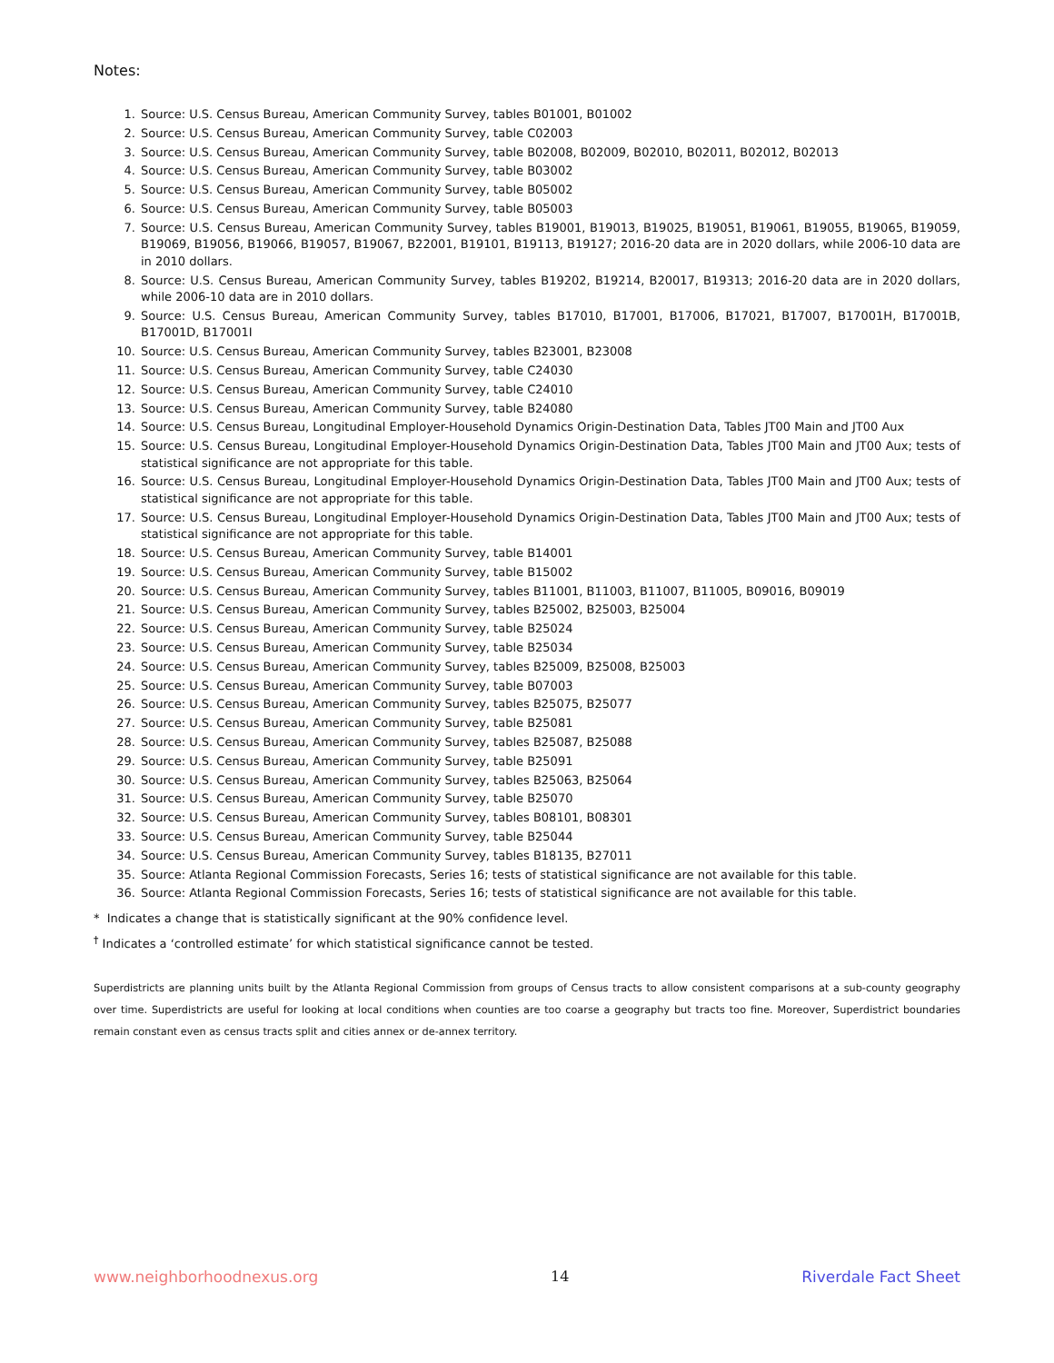Notes:
1. Source: U.S. Census Bureau, American Community Survey, tables B01001, B01002
2. Source: U.S. Census Bureau, American Community Survey, table C02003
3. Source: U.S. Census Bureau, American Community Survey, table B02008, B02009, B02010, B02011, B02012, B02013
4. Source: U.S. Census Bureau, American Community Survey, table B03002
5. Source: U.S. Census Bureau, American Community Survey, table B05002
6. Source: U.S. Census Bureau, American Community Survey, table B05003
7. Source: U.S. Census Bureau, American Community Survey, tables B19001, B19013, B19025, B19051, B19061, B19055, B19065, B19059, B19069, B19056, B19066, B19057, B19067, B22001, B19101, B19113, B19127; 2016-20 data are in 2020 dollars, while 2006-10 data are in 2010 dollars.
8. Source: U.S. Census Bureau, American Community Survey, tables B19202, B19214, B20017, B19313; 2016-20 data are in 2020 dollars, while 2006-10 data are in 2010 dollars.
9. Source: U.S. Census Bureau, American Community Survey, tables B17010, B17001, B17006, B17021, B17007, B17001H, B17001B, B17001D, B17001I
10. Source: U.S. Census Bureau, American Community Survey, tables B23001, B23008
11. Source: U.S. Census Bureau, American Community Survey, table C24030
12. Source: U.S. Census Bureau, American Community Survey, table C24010
13. Source: U.S. Census Bureau, American Community Survey, table B24080
14. Source: U.S. Census Bureau, Longitudinal Employer-Household Dynamics Origin-Destination Data, Tables JT00 Main and JT00 Aux
15. Source: U.S. Census Bureau, Longitudinal Employer-Household Dynamics Origin-Destination Data, Tables JT00 Main and JT00 Aux; tests of statistical significance are not appropriate for this table.
16. Source: U.S. Census Bureau, Longitudinal Employer-Household Dynamics Origin-Destination Data, Tables JT00 Main and JT00 Aux; tests of statistical significance are not appropriate for this table.
17. Source: U.S. Census Bureau, Longitudinal Employer-Household Dynamics Origin-Destination Data, Tables JT00 Main and JT00 Aux; tests of statistical significance are not appropriate for this table.
18. Source: U.S. Census Bureau, American Community Survey, table B14001
19. Source: U.S. Census Bureau, American Community Survey, table B15002
20. Source: U.S. Census Bureau, American Community Survey, tables B11001, B11003, B11007, B11005, B09016, B09019
21. Source: U.S. Census Bureau, American Community Survey, tables B25002, B25003, B25004
22. Source: U.S. Census Bureau, American Community Survey, table B25024
23. Source: U.S. Census Bureau, American Community Survey, table B25034
24. Source: U.S. Census Bureau, American Community Survey, tables B25009, B25008, B25003
25. Source: U.S. Census Bureau, American Community Survey, table B07003
26. Source: U.S. Census Bureau, American Community Survey, tables B25075, B25077
27. Source: U.S. Census Bureau, American Community Survey, table B25081
28. Source: U.S. Census Bureau, American Community Survey, tables B25087, B25088
29. Source: U.S. Census Bureau, American Community Survey, table B25091
30. Source: U.S. Census Bureau, American Community Survey, tables B25063, B25064
31. Source: U.S. Census Bureau, American Community Survey, table B25070
32. Source: U.S. Census Bureau, American Community Survey, tables B08101, B08301
33. Source: U.S. Census Bureau, American Community Survey, table B25044
34. Source: U.S. Census Bureau, American Community Survey, tables B18135, B27011
35. Source: Atlanta Regional Commission Forecasts, Series 16; tests of statistical significance are not available for this table.
36. Source: Atlanta Regional Commission Forecasts, Series 16; tests of statistical significance are not available for this table.
* Indicates a change that is statistically significant at the 90% confidence level.
<sup>†</sup> Indicates a ‘controlled estimate’ for which statistical significance cannot be tested.
Superdistricts are planning units built by the Atlanta Regional Commission from groups of Census tracts to allow consistent comparisons at a sub-county geography over time. Superdistricts are useful for looking at local conditions when counties are too coarse a geography but tracts too fine. Moreover, Superdistrict boundaries remain constant even as census tracts split and cities annex or de-annex territory.
www.neighborhoodnexus.org 14 Riverdale Fact Sheet